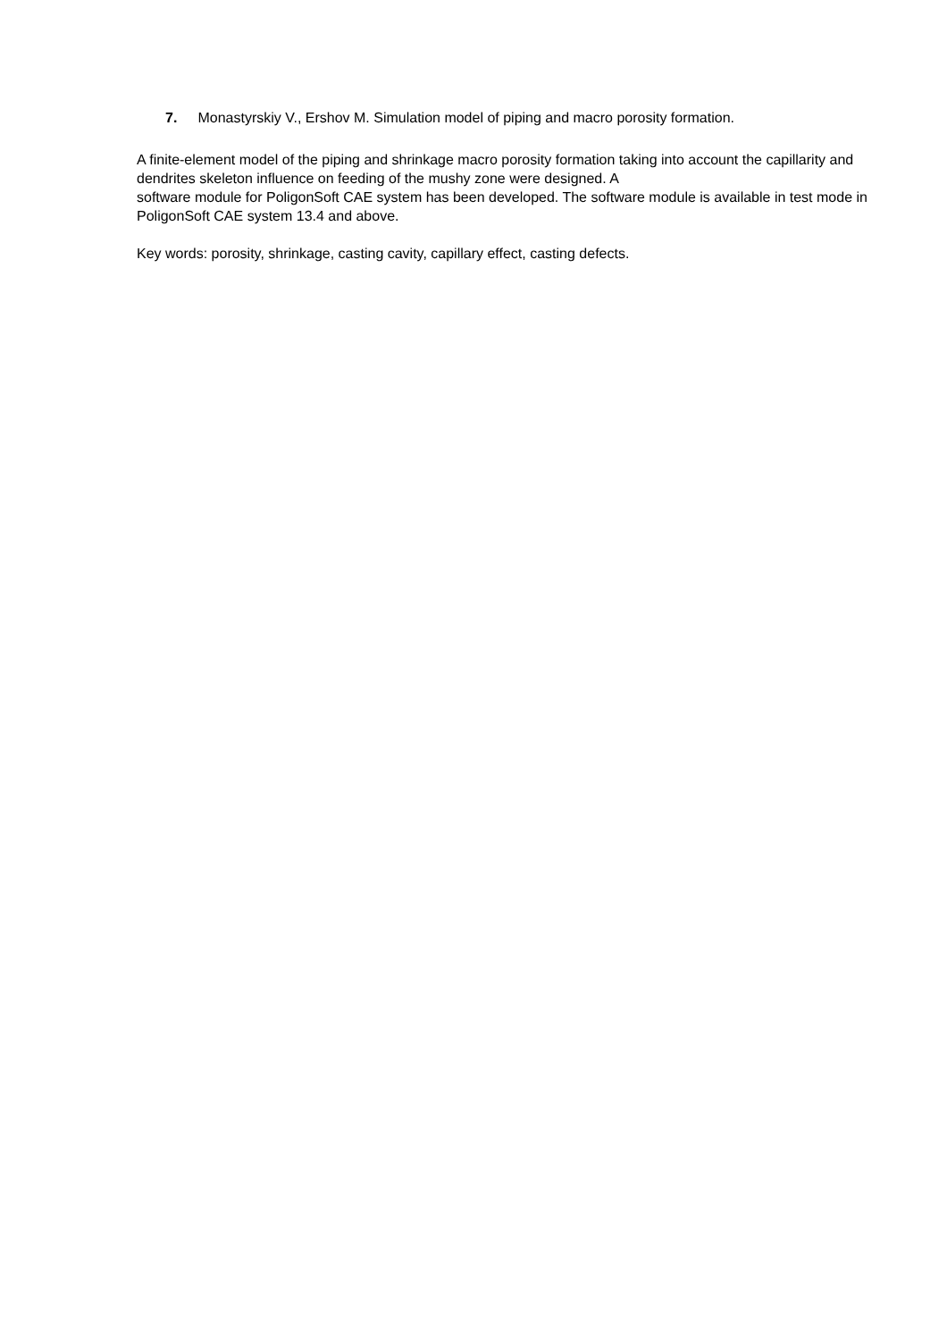7. Monastyrskiy V., Ershov M. Simulation model of piping and macro porosity formation.
A finite-element model of the piping and shrinkage macro porosity formation taking into account the capillarity and dendrites skeleton influence on feeding of the mushy zone were designed. A
software module for PoligonSoft CAE system has been developed. The software module is available in test mode in PoligonSoft CAE system 13.4 and above.
Key words: porosity, shrinkage, casting cavity, capillary effect, casting defects.